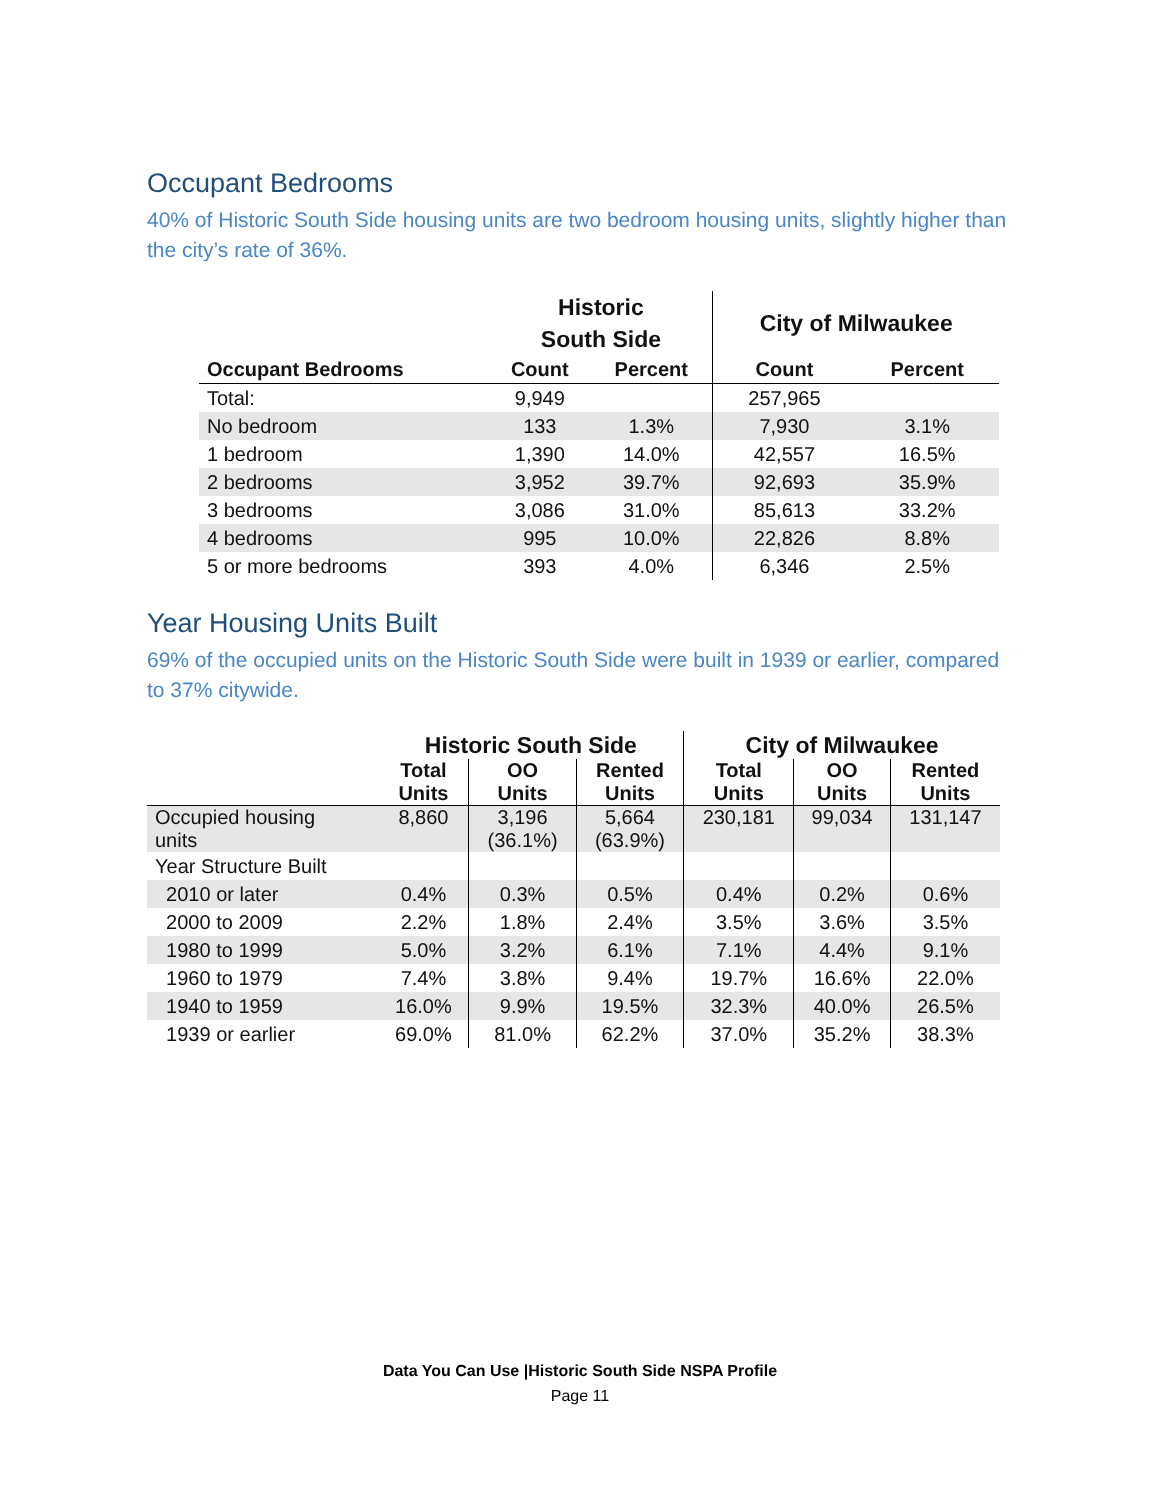Occupant Bedrooms
40% of Historic South Side housing units are two bedroom housing units, slightly higher than the city’s rate of 36%.
| | Historic South Side | | City of Milwaukee | |
| --- | --- | --- | --- | --- |
| Occupant Bedrooms | Count | Percent | Count | Percent |
| Total: | 9,949 | | 257,965 | |
| No bedroom | 133 | 1.3% | 7,930 | 3.1% |
| 1 bedroom | 1,390 | 14.0% | 42,557 | 16.5% |
| 2 bedrooms | 3,952 | 39.7% | 92,693 | 35.9% |
| 3 bedrooms | 3,086 | 31.0% | 85,613 | 33.2% |
| 4 bedrooms | 995 | 10.0% | 22,826 | 8.8% |
| 5 or more bedrooms | 393 | 4.0% | 6,346 | 2.5% |
Year Housing Units Built
69% of the occupied units on the Historic South Side were built in 1939 or earlier, compared to 37% citywide.
| | Historic South Side | | | City of Milwaukee | | |
| --- | --- | --- | --- | --- | --- | --- |
| | Total Units | OO Units | Rented Units | Total Units | OO Units | Rented Units |
| Occupied housing units | 8,860 | 3,196 (36.1%) | 5,664 (63.9%) | 230,181 | 99,034 | 131,147 |
| Year Structure Built | | | | | | |
| 2010 or later | 0.4% | 0.3% | 0.5% | 0.4% | 0.2% | 0.6% |
| 2000 to 2009 | 2.2% | 1.8% | 2.4% | 3.5% | 3.6% | 3.5% |
| 1980 to 1999 | 5.0% | 3.2% | 6.1% | 7.1% | 4.4% | 9.1% |
| 1960 to 1979 | 7.4% | 3.8% | 9.4% | 19.7% | 16.6% | 22.0% |
| 1940 to 1959 | 16.0% | 9.9% | 19.5% | 32.3% | 40.0% | 26.5% |
| 1939 or earlier | 69.0% | 81.0% | 62.2% | 37.0% | 35.2% | 38.3% |
Data You Can Use |Historic South Side NSPA Profile
Page 11